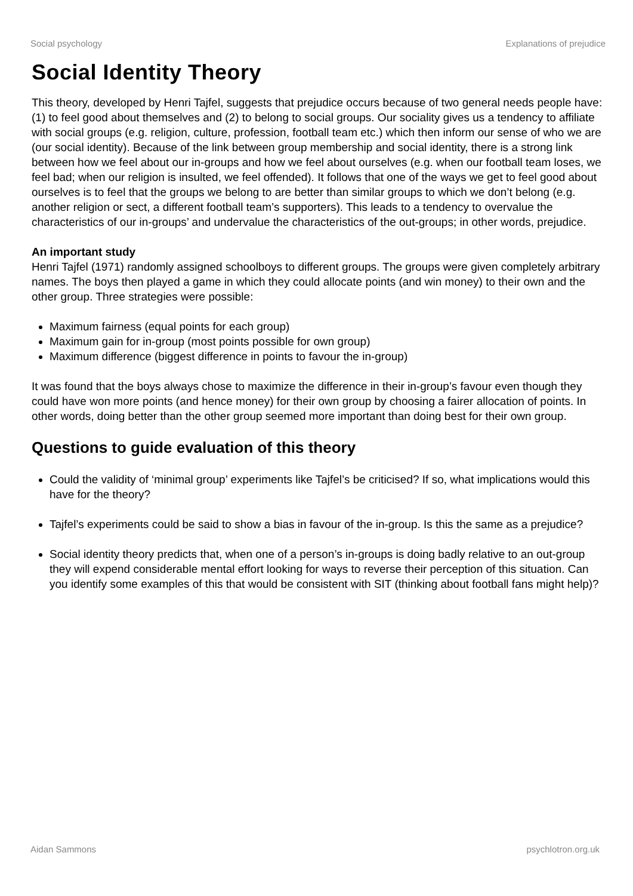Social psychology Explanations of prejudice
Social Identity Theory
This theory, developed by Henri Tajfel, suggests that prejudice occurs because of two general needs people have: (1) to feel good about themselves and (2) to belong to social groups. Our sociality gives us a tendency to affiliate with social groups (e.g. religion, culture, profession, football team etc.) which then inform our sense of who we are (our social identity). Because of the link between group membership and social identity, there is a strong link between how we feel about our in-groups and how we feel about ourselves (e.g. when our football team loses, we feel bad; when our religion is insulted, we feel offended). It follows that one of the ways we get to feel good about ourselves is to feel that the groups we belong to are better than similar groups to which we don’t belong (e.g. another religion or sect, a different football team’s supporters). This leads to a tendency to overvalue the characteristics of our in-groups’ and undervalue the characteristics of the out-groups; in other words, prejudice.
An important study
Henri Tajfel (1971) randomly assigned schoolboys to different groups. The groups were given completely arbitrary names. The boys then played a game in which they could allocate points (and win money) to their own and the other group. Three strategies were possible:
Maximum fairness (equal points for each group)
Maximum gain for in-group (most points possible for own group)
Maximum difference (biggest difference in points to favour the in-group)
It was found that the boys always chose to maximize the difference in their in-group’s favour even though they could have won more points (and hence money) for their own group by choosing a fairer allocation of points. In other words, doing better than the other group seemed more important than doing best for their own group.
Questions to guide evaluation of this theory
Could the validity of ‘minimal group’ experiments like Tajfel’s be criticised? If so, what implications would this have for the theory?
Tajfel’s experiments could be said to show a bias in favour of the in-group. Is this the same as a prejudice?
Social identity theory predicts that, when one of a person’s in-groups is doing badly relative to an out-group they will expend considerable mental effort looking for ways to reverse their perception of this situation. Can you identify some examples of this that would be consistent with SIT (thinking about football fans might help)?
Aidan Sammons psychlotron.org.uk